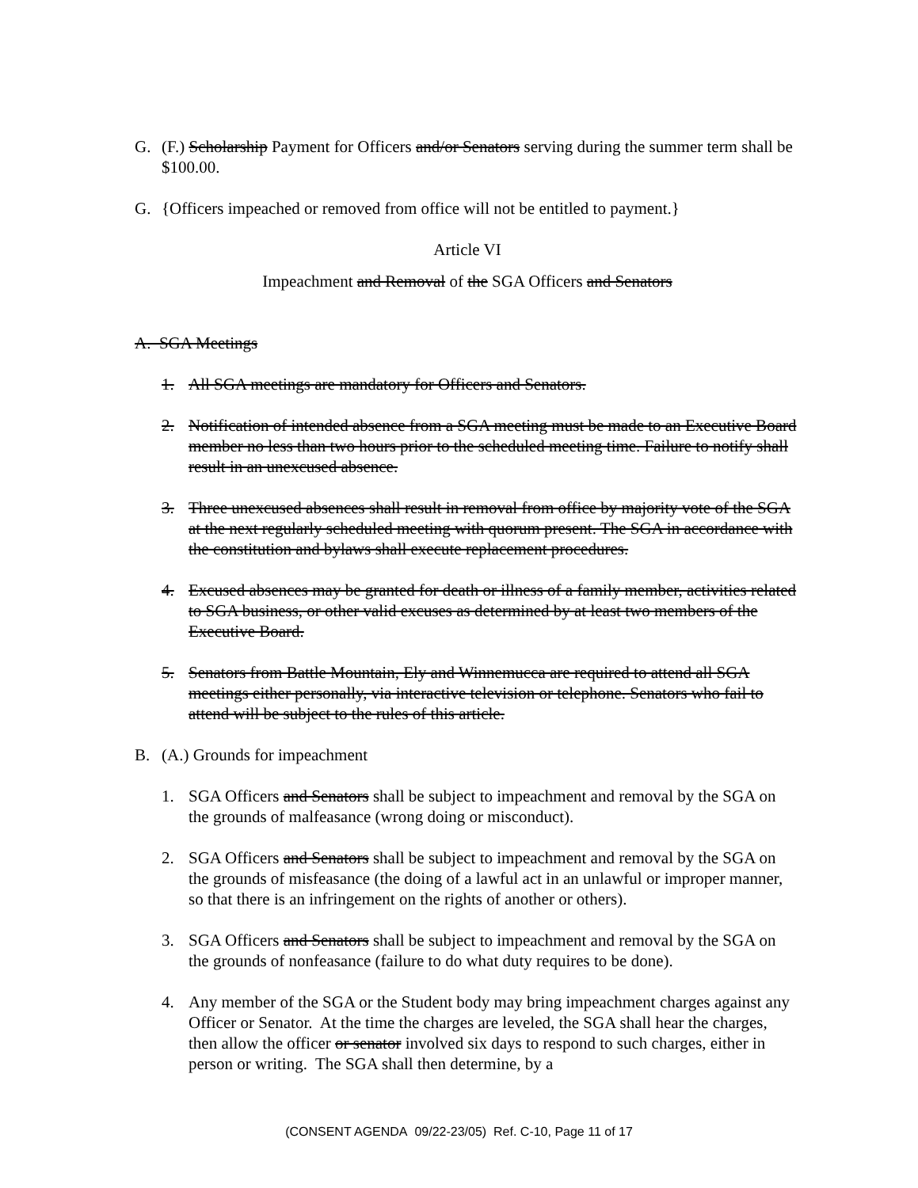G. (F.) Scholarship Payment for Officers and/or Senators serving during the summer term shall be $100.00.
G. {Officers impeached or removed from office will not be entitled to payment.}
Article VI
Impeachment and Removal of the SGA Officers and Senators
A. SGA Meetings
1. All SGA meetings are mandatory for Officers and Senators.
2. Notification of intended absence from a SGA meeting must be made to an Executive Board member no less than two hours prior to the scheduled meeting time. Failure to notify shall result in an unexcused absence.
3. Three unexcused absences shall result in removal from office by majority vote of the SGA at the next regularly scheduled meeting with quorum present. The SGA in accordance with the constitution and bylaws shall execute replacement procedures.
4. Excused absences may be granted for death or illness of a family member, activities related to SGA business, or other valid excuses as determined by at least two members of the Executive Board.
5. Senators from Battle Mountain, Ely and Winnemucca are required to attend all SGA meetings either personally, via interactive television or telephone. Senators who fail to attend will be subject to the rules of this article.
B. (A.) Grounds for impeachment
1. SGA Officers and Senators shall be subject to impeachment and removal by the SGA on the grounds of malfeasance (wrong doing or misconduct).
2. SGA Officers and Senators shall be subject to impeachment and removal by the SGA on the grounds of misfeasance (the doing of a lawful act in an unlawful or improper manner, so that there is an infringement on the rights of another or others).
3. SGA Officers and Senators shall be subject to impeachment and removal by the SGA on the grounds of nonfeasance (failure to do what duty requires to be done).
4. Any member of the SGA or the Student body may bring impeachment charges against any Officer or Senator. At the time the charges are leveled, the SGA shall hear the charges, then allow the officer or senator involved six days to respond to such charges, either in person or writing. The SGA shall then determine, by a
(CONSENT AGENDA 09/22-23/05) Ref. C-10, Page 11 of 17